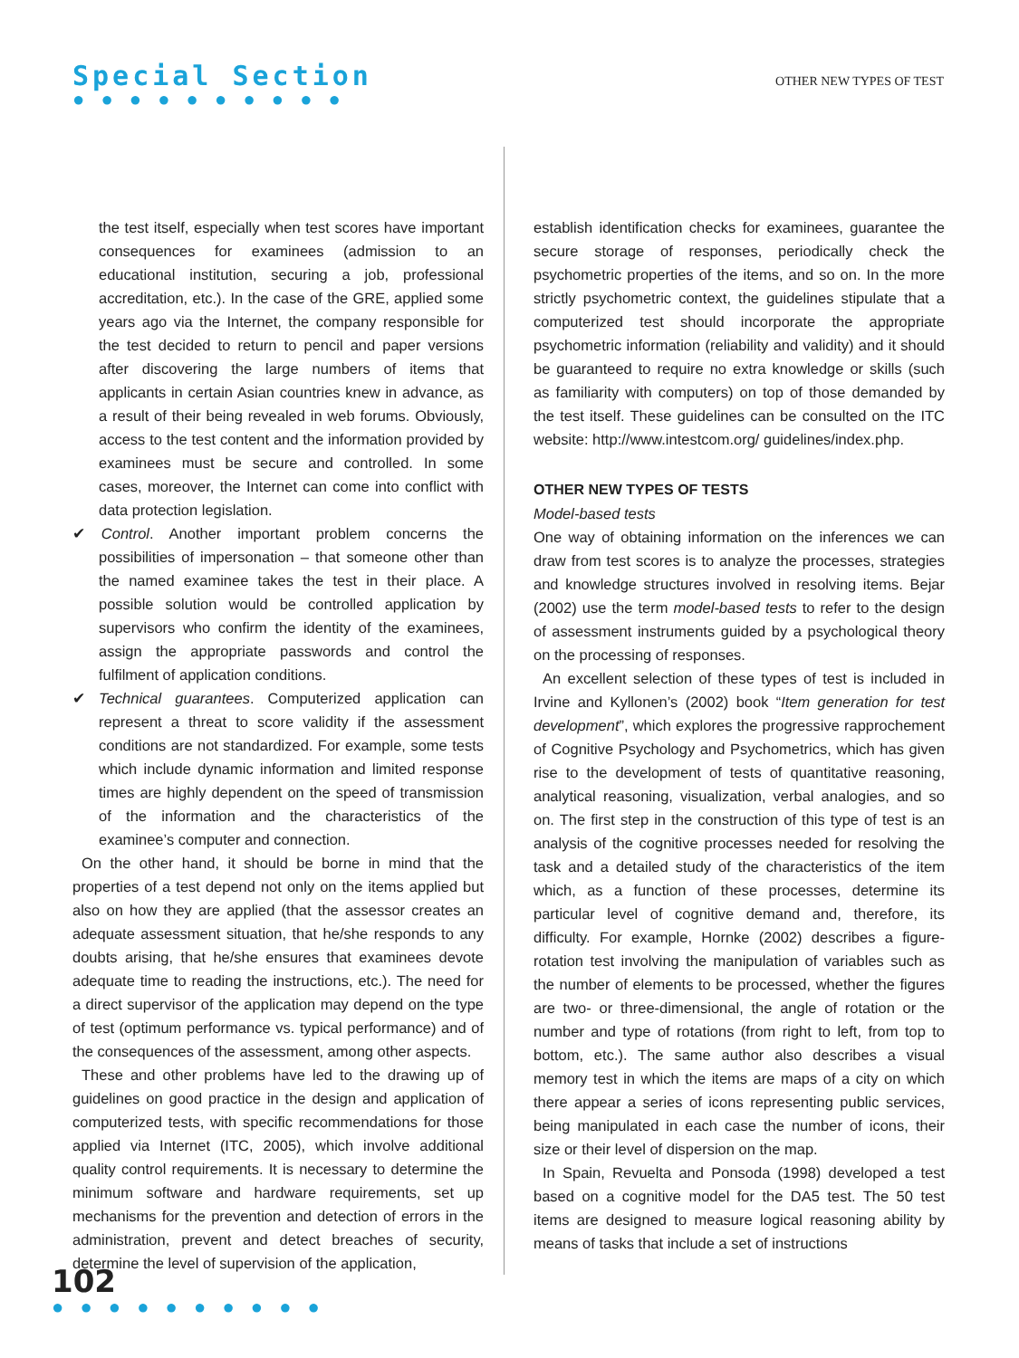Special Section
● ● ● ● ● ● ● ● ● ●
OTHER NEW TYPES OF TEST
the test itself, especially when test scores have important consequences for examinees (admission to an educational institution, securing a job, professional accreditation, etc.). In the case of the GRE, applied some years ago via the Internet, the company responsible for the test decided to return to pencil and paper versions after discovering the large numbers of items that applicants in certain Asian countries knew in advance, as a result of their being revealed in web forums. Obviously, access to the test content and the information provided by examinees must be secure and controlled. In some cases, moreover, the Internet can come into conflict with data protection legislation.
✔ Control. Another important problem concerns the possibilities of impersonation – that someone other than the named examinee takes the test in their place. A possible solution would be controlled application by supervisors who confirm the identity of the examinees, assign the appropriate passwords and control the fulfilment of application conditions.
✔ Technical guarantees. Computerized application can represent a threat to score validity if the assessment conditions are not standardized. For example, some tests which include dynamic information and limited response times are highly dependent on the speed of transmission of the information and the characteristics of the examinee’s computer and connection.
On the other hand, it should be borne in mind that the properties of a test depend not only on the items applied but also on how they are applied (that the assessor creates an adequate assessment situation, that he/she responds to any doubts arising, that he/she ensures that examinees devote adequate time to reading the instructions, etc.). The need for a direct supervisor of the application may depend on the type of test (optimum performance vs. typical performance) and of the consequences of the assessment, among other aspects.
These and other problems have led to the drawing up of guidelines on good practice in the design and application of computerized tests, with specific recommendations for those applied via Internet (ITC, 2005), which involve additional quality control requirements. It is necessary to determine the minimum software and hardware requirements, set up mechanisms for the prevention and detection of errors in the administration, prevent and detect breaches of security, determine the level of supervision of the application,
establish identification checks for examinees, guarantee the secure storage of responses, periodically check the psychometric properties of the items, and so on. In the more strictly psychometric context, the guidelines stipulate that a computerized test should incorporate the appropriate psychometric information (reliability and validity) and it should be guaranteed to require no extra knowledge or skills (such as familiarity with computers) on top of those demanded by the test itself. These guidelines can be consulted on the ITC website: http://www.intestcom.org/ guidelines/index.php.
OTHER NEW TYPES OF TESTS
Model-based tests
One way of obtaining information on the inferences we can draw from test scores is to analyze the processes, strategies and knowledge structures involved in resolving items. Bejar (2002) use the term model-based tests to refer to the design of assessment instruments guided by a psychological theory on the processing of responses.
An excellent selection of these types of test is included in Irvine and Kyllonen’s (2002) book “Item generation for test development”, which explores the progressive rapprochement of Cognitive Psychology and Psychometrics, which has given rise to the development of tests of quantitative reasoning, analytical reasoning, visualization, verbal analogies, and so on. The first step in the construction of this type of test is an analysis of the cognitive processes needed for resolving the task and a detailed study of the characteristics of the item which, as a function of these processes, determine its particular level of cognitive demand and, therefore, its difficulty. For example, Hornke (2002) describes a figure-rotation test involving the manipulation of variables such as the number of elements to be processed, whether the figures are two- or three-dimensional, the angle of rotation or the number and type of rotations (from right to left, from top to bottom, etc.). The same author also describes a visual memory test in which the items are maps of a city on which there appear a series of icons representing public services, being manipulated in each case the number of icons, their size or their level of dispersion on the map.
In Spain, Revuelta and Ponsoda (1998) developed a test based on a cognitive model for the DA5 test. The 50 test items are designed to measure logical reasoning ability by means of tasks that include a set of instructions
102
● ● ● ● ● ● ● ● ● ●